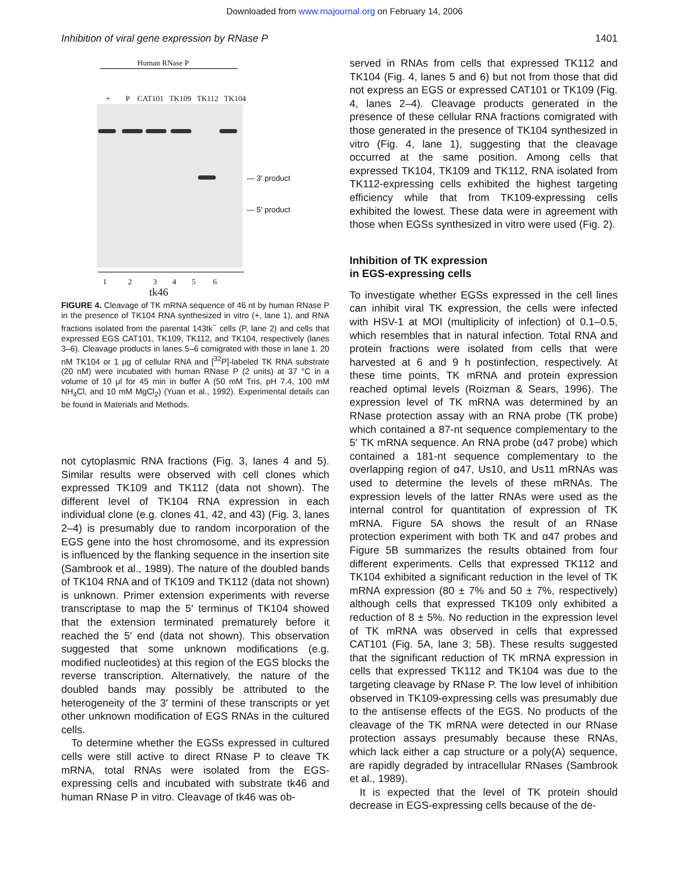Downloaded from www.rnajournal.org on February 14, 2006
Inhibition of viral gene expression by RNase P 1401
Human RNase P
+ P CAT101 TK109 TK112 TK104
— 3' product
— 5' product
1 2 3 4 5 6
tk46
FIGURE 4. Cleavage of TK mRNA sequence of 46 nt by human RNase P in the presence of TK104 RNA synthesized in vitro (+, lane 1), and RNA fractions isolated from the parental 143tk<sup>−</sup> cells (P, lane 2) and cells that expressed EGS CAT101, TK109, TK112, and TK104, respectively (lanes 3–6). Cleavage products in lanes 5–6 comigrated with those in lane 1. 20 nM TK104 or 1 μg of cellular RNA and [<sup>32</sup>P]-labeled TK RNA substrate (20 nM) were incubated with human RNase P (2 units) at 37 °C in a volume of 10 μl for 45 min in buffer A (50 mM Tris, pH 7.4, 100 mM NH<sub>4</sub>Cl, and 10 mM MgCl<sub>2</sub>) (Yuan et al., 1992). Experimental details can be found in Materials and Methods.
not cytoplasmic RNA fractions (Fig. 3, lanes 4 and 5). Similar results were observed with cell clones which expressed TK109 and TK112 (data not shown). The different level of TK104 RNA expression in each individual clone (e.g. clones 41, 42, and 43) (Fig. 3, lanes 2–4) is presumably due to random incorporation of the EGS gene into the host chromosome, and its expression is influenced by the flanking sequence in the insertion site (Sambrook et al., 1989). The nature of the doubled bands of TK104 RNA and of TK109 and TK112 (data not shown) is unknown. Primer extension experiments with reverse transcriptase to map the 5′ terminus of TK104 showed that the extension terminated prematurely before it reached the 5′ end (data not shown). This observation suggested that some unknown modifications (e.g. modified nucleotides) at this region of the EGS blocks the reverse transcription. Alternatively, the nature of the doubled bands may possibly be attributed to the heterogeneity of the 3′ termini of these transcripts or yet other unknown modification of EGS RNAs in the cultured cells.
To determine whether the EGSs expressed in cultured cells were still active to direct RNase P to cleave TK mRNA, total RNAs were isolated from the EGS-expressing cells and incubated with substrate tk46 and human RNase P in vitro. Cleavage of tk46 was ob-
served in RNAs from cells that expressed TK112 and TK104 (Fig. 4, lanes 5 and 6) but not from those that did not express an EGS or expressed CAT101 or TK109 (Fig. 4, lanes 2–4). Cleavage products generated in the presence of these cellular RNA fractions comigrated with those generated in the presence of TK104 synthesized in vitro (Fig. 4, lane 1), suggesting that the cleavage occurred at the same position. Among cells that expressed TK104, TK109 and TK112, RNA isolated from TK112-expressing cells exhibited the highest targeting efficiency while that from TK109-expressing cells exhibited the lowest. These data were in agreement with those when EGSs synthesized in vitro were used (Fig. 2).
Inhibition of TK expression
in EGS-expressing cells
To investigate whether EGSs expressed in the cell lines can inhibit viral TK expression, the cells were infected with HSV-1 at MOI (multiplicity of infection) of 0.1–0.5, which resembles that in natural infection. Total RNA and protein fractions were isolated from cells that were harvested at 6 and 9 h postinfection, respectively. At these time points, TK mRNA and protein expression reached optimal levels (Roizman & Sears, 1996). The expression level of TK mRNA was determined by an RNase protection assay with an RNA probe (TK probe) which contained a 87-nt sequence complementary to the 5′ TK mRNA sequence. An RNA probe (α47 probe) which contained a 181-nt sequence complementary to the overlapping region of α47, Us10, and Us11 mRNAs was used to determine the levels of these mRNAs. The expression levels of the latter RNAs were used as the internal control for quantitation of expression of TK mRNA. Figure 5A shows the result of an RNase protection experiment with both TK and α47 probes and Figure 5B summarizes the results obtained from four different experiments. Cells that expressed TK112 and TK104 exhibited a significant reduction in the level of TK mRNA expression (80 ± 7% and 50 ± 7%, respectively) although cells that expressed TK109 only exhibited a reduction of 8 ± 5%. No reduction in the expression level of TK mRNA was observed in cells that expressed CAT101 (Fig. 5A, lane 3; 5B). These results suggested that the significant reduction of TK mRNA expression in cells that expressed TK112 and TK104 was due to the targeting cleavage by RNase P. The low level of inhibition observed in TK109-expressing cells was presumably due to the antisense effects of the EGS. No products of the cleavage of the TK mRNA were detected in our RNase protection assays presumably because these RNAs, which lack either a cap structure or a poly(A) sequence, are rapidly degraded by intracellular RNases (Sambrook et al., 1989).
It is expected that the level of TK protein should decrease in EGS-expressing cells because of the de-